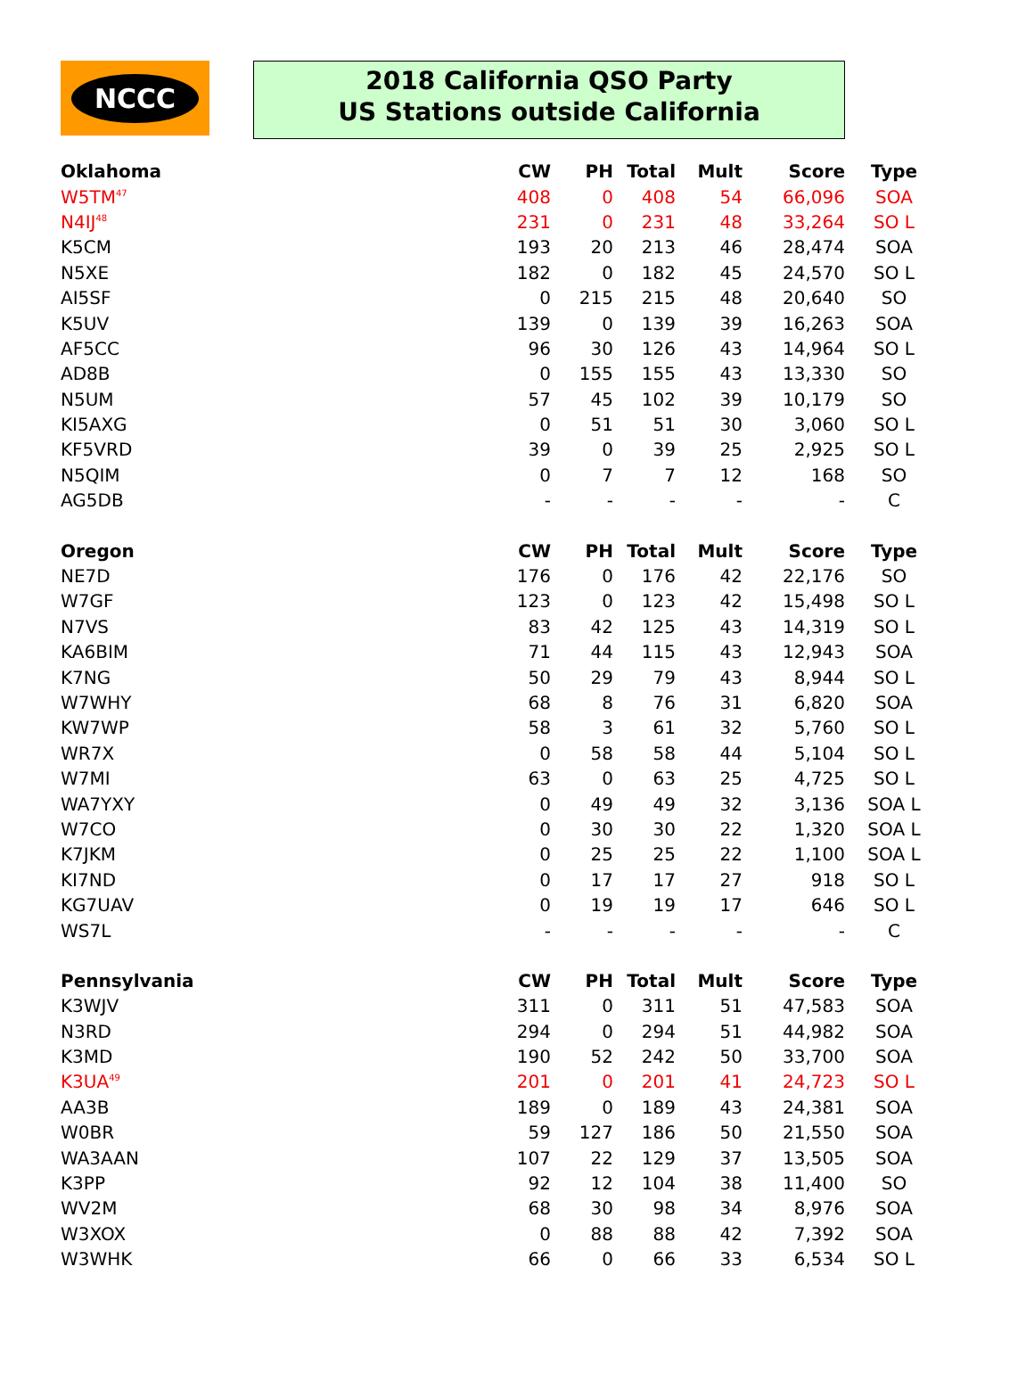NCCC
2018 California QSO Party
US Stations outside California
| Oklahoma | CW | PH | Total | Mult | Score | Type |
| --- | --- | --- | --- | --- | --- | --- |
| W5TM<sup>47</sup> | 408 | 0 | 408 | 54 | 66,096 | SOA |
| N4IJ<sup>48</sup> | 231 | 0 | 231 | 48 | 33,264 | SO L |
| K5CM | 193 | 20 | 213 | 46 | 28,474 | SOA |
| N5XE | 182 | 0 | 182 | 45 | 24,570 | SO L |
| AI5SF | 0 | 215 | 215 | 48 | 20,640 | SO |
| K5UV | 139 | 0 | 139 | 39 | 16,263 | SOA |
| AF5CC | 96 | 30 | 126 | 43 | 14,964 | SO L |
| AD8B | 0 | 155 | 155 | 43 | 13,330 | SO |
| N5UM | 57 | 45 | 102 | 39 | 10,179 | SO |
| KI5AXG | 0 | 51 | 51 | 30 | 3,060 | SO L |
| KF5VRD | 39 | 0 | 39 | 25 | 2,925 | SO L |
| N5QIM | 0 | 7 | 7 | 12 | 168 | SO |
| AG5DB | - | - | - | - | - | C |
| Oregon | CW | PH | Total | Mult | Score | Type |
| NE7D | 176 | 0 | 176 | 42 | 22,176 | SO |
| W7GF | 123 | 0 | 123 | 42 | 15,498 | SO L |
| N7VS | 83 | 42 | 125 | 43 | 14,319 | SO L |
| KA6BIM | 71 | 44 | 115 | 43 | 12,943 | SOA |
| K7NG | 50 | 29 | 79 | 43 | 8,944 | SO L |
| W7WHY | 68 | 8 | 76 | 31 | 6,820 | SOA |
| KW7WP | 58 | 3 | 61 | 32 | 5,760 | SO L |
| WR7X | 0 | 58 | 58 | 44 | 5,104 | SO L |
| W7MI | 63 | 0 | 63 | 25 | 4,725 | SO L |
| WA7YXY | 0 | 49 | 49 | 32 | 3,136 | SOA L |
| W7CO | 0 | 30 | 30 | 22 | 1,320 | SOA L |
| K7JKM | 0 | 25 | 25 | 22 | 1,100 | SOA L |
| KI7ND | 0 | 17 | 17 | 27 | 918 | SO L |
| KG7UAV | 0 | 19 | 19 | 17 | 646 | SO L |
| WS7L | - | - | - | - | - | C |
| Pennsylvania | CW | PH | Total | Mult | Score | Type |
| K3WJV | 311 | 0 | 311 | 51 | 47,583 | SOA |
| N3RD | 294 | 0 | 294 | 51 | 44,982 | SOA |
| K3MD | 190 | 52 | 242 | 50 | 33,700 | SOA |
| K3UA<sup>49</sup> | 201 | 0 | 201 | 41 | 24,723 | SO L |
| AA3B | 189 | 0 | 189 | 43 | 24,381 | SOA |
| W0BR | 59 | 127 | 186 | 50 | 21,550 | SOA |
| WA3AAN | 107 | 22 | 129 | 37 | 13,505 | SOA |
| K3PP | 92 | 12 | 104 | 38 | 11,400 | SO |
| WV2M | 68 | 30 | 98 | 34 | 8,976 | SOA |
| W3XOX | 0 | 88 | 88 | 42 | 7,392 | SOA |
| W3WHK | 66 | 0 | 66 | 33 | 6,534 | SO L |